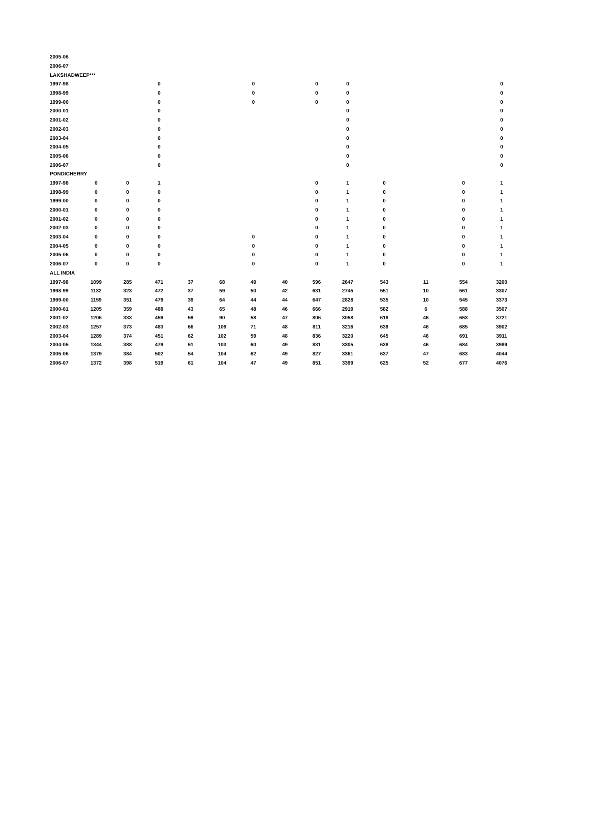| 2005-06 | | | | | | | | | | | | | |
| 2006-07 | | | | | | | | | | | | | |
| LAKSHADWEEP*** | | | | | | | | | | | | | |
| 1997-98 | | | 0 | | | 0 | | 0 | 0 | | | | 0 |
| 1998-99 | | | 0 | | | 0 | | 0 | 0 | | | | 0 |
| 1999-00 | | | 0 | | | 0 | | 0 | 0 | | | | 0 |
| 2000-01 | | | 0 | | | | | | 0 | | | | 0 |
| 2001-02 | | | 0 | | | | | | 0 | | | | 0 |
| 2002-03 | | | 0 | | | | | | 0 | | | | 0 |
| 2003-04 | | | 0 | | | | | | 0 | | | | 0 |
| 2004-05 | | | 0 | | | | | | 0 | | | | 0 |
| 2005-06 | | | 0 | | | | | | 0 | | | | 0 |
| 2006-07 | | | 0 | | | | | | 0 | | | | 0 |
| PONDICHERRY | | | | | | | | | | | | | |
| 1997-98 | 0 | 0 | 1 | | | | | 0 | 1 | 0 | | 0 | 1 |
| 1998-99 | 0 | 0 | 0 | | | | | 0 | 1 | 0 | | 0 | 1 |
| 1999-00 | 0 | 0 | 0 | | | | | 0 | 1 | 0 | | 0 | 1 |
| 2000-01 | 0 | 0 | 0 | | | | | 0 | 1 | 0 | | 0 | 1 |
| 2001-02 | 0 | 0 | 0 | | | | | 0 | 1 | 0 | | 0 | 1 |
| 2002-03 | 0 | 0 | 0 | | | | | 0 | 1 | 0 | | 0 | 1 |
| 2003-04 | 0 | 0 | 0 | | | 0 | | 0 | 1 | 0 | | 0 | 1 |
| 2004-05 | 0 | 0 | 0 | | | 0 | | 0 | 1 | 0 | | 0 | 1 |
| 2005-06 | 0 | 0 | 0 | | | 0 | | 0 | 1 | 0 | | 0 | 1 |
| 2006-07 | 0 | 0 | 0 | | | 0 | | 0 | 1 | 0 | | 0 | 1 |
| ALL INDIA | | | | | | | | | | | | | |
| 1997-98 | 1099 | 285 | 471 | 37 | 68 | 49 | 40 | 596 | 2647 | 543 | 11 | 554 | 3200 |
| 1998-99 | 1132 | 323 | 472 | 37 | 59 | 50 | 42 | 631 | 2745 | 551 | 10 | 561 | 3307 |
| 1999-00 | 1159 | 351 | 479 | 39 | 64 | 44 | 44 | 647 | 2828 | 535 | 10 | 545 | 3373 |
| 2000-01 | 1205 | 359 | 488 | 43 | 65 | 48 | 46 | 666 | 2919 | 582 | 6 | 588 | 3507 |
| 2001-02 | 1206 | 333 | 459 | 59 | 90 | 58 | 47 | 806 | 3058 | 618 | 46 | 663 | 3721 |
| 2002-03 | 1257 | 373 | 483 | 66 | 109 | 71 | 48 | 811 | 3216 | 639 | 46 | 685 | 3902 |
| 2003-04 | 1289 | 374 | 451 | 62 | 102 | 59 | 48 | 836 | 3220 | 645 | 46 | 691 | 3911 |
| 2004-05 | 1344 | 388 | 479 | 51 | 103 | 60 | 49 | 831 | 3305 | 638 | 46 | 684 | 3989 |
| 2005-06 | 1379 | 384 | 502 | 54 | 104 | 62 | 49 | 827 | 3361 | 637 | 47 | 683 | 4044 |
| 2006-07 | 1372 | 398 | 519 | 61 | 104 | 47 | 49 | 851 | 3399 | 625 | 52 | 677 | 4076 |